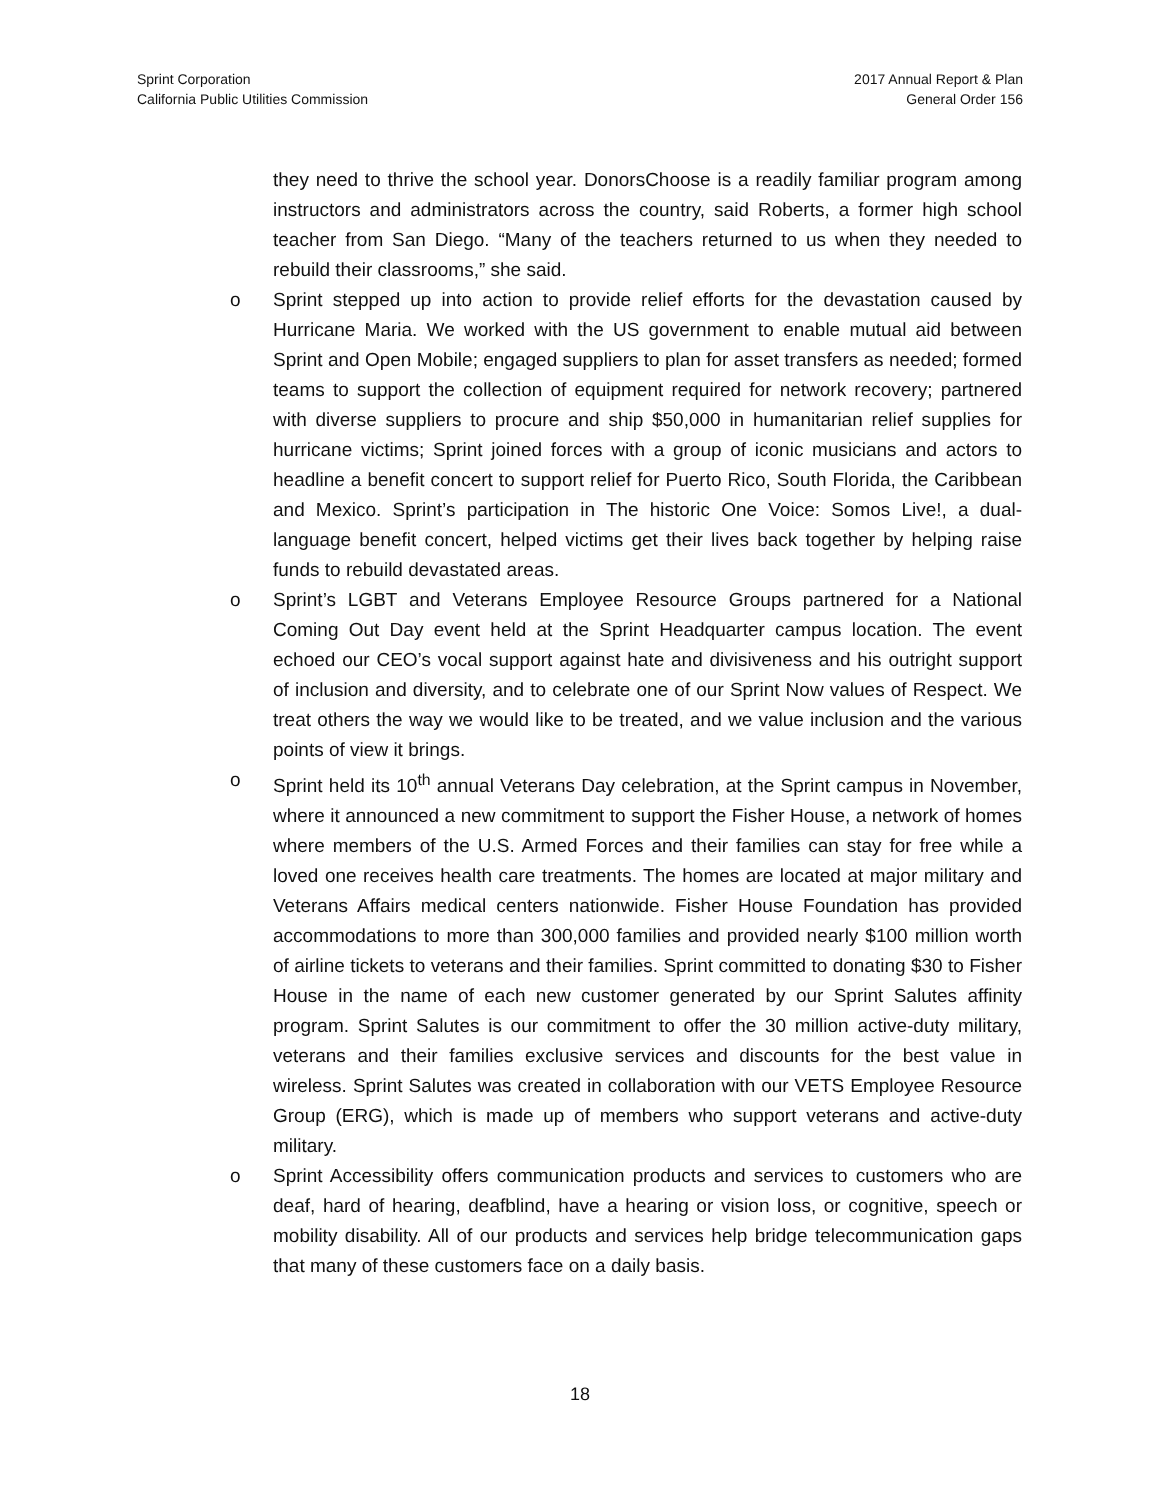Sprint Corporation
California Public Utilities Commission
2017 Annual Report & Plan
General Order 156
they need to thrive the school year. DonorsChoose is a readily familiar program among instructors and administrators across the country, said Roberts, a former high school teacher from San Diego. “Many of the teachers returned to us when they needed to rebuild their classrooms,” she said.
o Sprint stepped up into action to provide relief efforts for the devastation caused by Hurricane Maria. We worked with the US government to enable mutual aid between Sprint and Open Mobile; engaged suppliers to plan for asset transfers as needed; formed teams to support the collection of equipment required for network recovery; partnered with diverse suppliers to procure and ship $50,000 in humanitarian relief supplies for hurricane victims; Sprint joined forces with a group of iconic musicians and actors to headline a benefit concert to support relief for Puerto Rico, South Florida, the Caribbean and Mexico. Sprint’s participation in The historic One Voice: Somos Live!, a dual-language benefit concert, helped victims get their lives back together by helping raise funds to rebuild devastated areas.
o Sprint’s LGBT and Veterans Employee Resource Groups partnered for a National Coming Out Day event held at the Sprint Headquarter campus location. The event echoed our CEO’s vocal support against hate and divisiveness and his outright support of inclusion and diversity, and to celebrate one of our Sprint Now values of Respect. We treat others the way we would like to be treated, and we value inclusion and the various points of view it brings.
o Sprint held its 10<sup>th</sup> annual Veterans Day celebration, at the Sprint campus in November, where it announced a new commitment to support the Fisher House, a network of homes where members of the U.S. Armed Forces and their families can stay for free while a loved one receives health care treatments. The homes are located at major military and Veterans Affairs medical centers nationwide. Fisher House Foundation has provided accommodations to more than 300,000 families and provided nearly $100 million worth of airline tickets to veterans and their families. Sprint committed to donating $30 to Fisher House in the name of each new customer generated by our Sprint Salutes affinity program. Sprint Salutes is our commitment to offer the 30 million active-duty military, veterans and their families exclusive services and discounts for the best value in wireless. Sprint Salutes was created in collaboration with our VETS Employee Resource Group (ERG), which is made up of members who support veterans and active-duty military.
o Sprint Accessibility offers communication products and services to customers who are deaf, hard of hearing, deafblind, have a hearing or vision loss, or cognitive, speech or mobility disability. All of our products and services help bridge telecommunication gaps that many of these customers face on a daily basis.
18